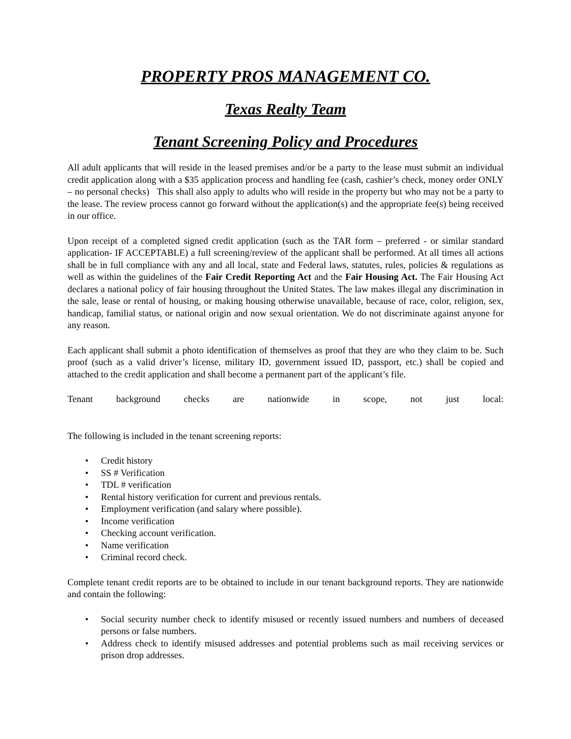PROPERTY PROS MANAGEMENT CO.
Texas Realty Team
Tenant Screening Policy and Procedures
All adult applicants that will reside in the leased premises and/or be a party to the lease must submit an individual credit application along with a $35 application process and handling fee (cash, cashier’s check, money order ONLY – no personal checks) This shall also apply to adults who will reside in the property but who may not be a party to the lease. The review process cannot go forward without the application(s) and the appropriate fee(s) being received in our office.
Upon receipt of a completed signed credit application (such as the TAR form – preferred - or similar standard application- IF ACCEPTABLE) a full screening/review of the applicant shall be performed. At all times all actions shall be in full compliance with any and all local, state and Federal laws, statutes, rules, policies & regulations as well as within the guidelines of the Fair Credit Reporting Act and the Fair Housing Act. The Fair Housing Act declares a national policy of fair housing throughout the United States. The law makes illegal any discrimination in the sale, lease or rental of housing, or making housing otherwise unavailable, because of race, color, religion, sex, handicap, familial status, or national origin and now sexual orientation. We do not discriminate against anyone for any reason.
Each applicant shall submit a photo identification of themselves as proof that they are who they claim to be. Such proof (such as a valid driver’s license, military ID, government issued ID, passport, etc.) shall be copied and attached to the credit application and shall become a permanent part of the applicant’s file.
Tenant background checks are nationwide in scope, not just local:
The following is included in the tenant screening reports:
• Credit history
• SS # Verification
• TDL # verification
• Rental history verification for current and previous rentals.
• Employment verification (and salary where possible).
• Income verification
• Checking account verification.
• Name verification
• Criminal record check.
Complete tenant credit reports are to be obtained to include in our tenant background reports. They are nationwide and contain the following:
• Social security number check to identify misused or recently issued numbers and numbers of deceased persons or false numbers.
• Address check to identify misused addresses and potential problems such as mail receiving services or prison drop addresses.